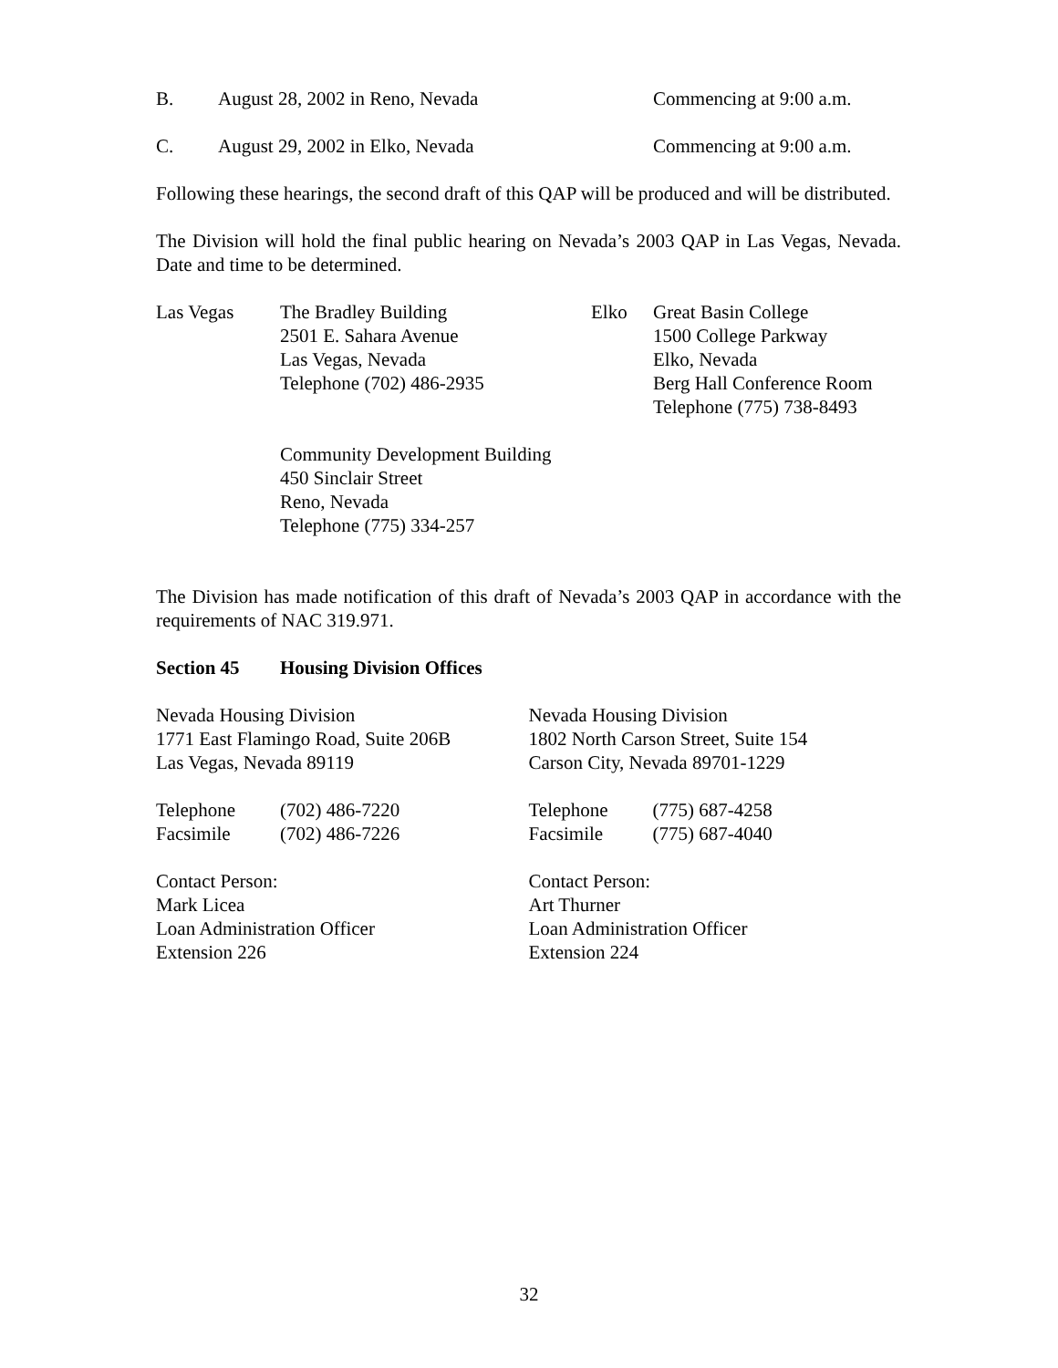B. August 28, 2002 in Reno, Nevada Commencing at 9:00 a.m.
C. August 29, 2002 in Elko, Nevada Commencing at 9:00 a.m.
Following these hearings, the second draft of this QAP will be produced and will be distributed.
The Division will hold the final public hearing on Nevada’s 2003 QAP in Las Vegas, Nevada. Date and time to be determined.
Las Vegas The Bradley Building
2501 E. Sahara Avenue
Las Vegas, Nevada
Telephone (702) 486-2935
Elko Great Basin College
1500 College Parkway
Elko, Nevada
Berg Hall Conference Room
Telephone (775) 738-8493
Community Development Building
450 Sinclair Street
Reno, Nevada
Telephone (775) 334-257
The Division has made notification of this draft of Nevada’s 2003 QAP in accordance with the requirements of NAC 319.971.
Section 45 Housing Division Offices
Nevada Housing Division
1771 East Flamingo Road, Suite 206B
Las Vegas, Nevada 89119
Telephone (702) 486-7220
Facsimile (702) 486-7226
Contact Person:
Mark Licea
Loan Administration Officer
Extension 226
Nevada Housing Division
1802 North Carson Street, Suite 154
Carson City, Nevada 89701-1229
Telephone (775) 687-4258
Facsimile (775) 687-4040
Contact Person:
Art Thurner
Loan Administration Officer
Extension 224
32